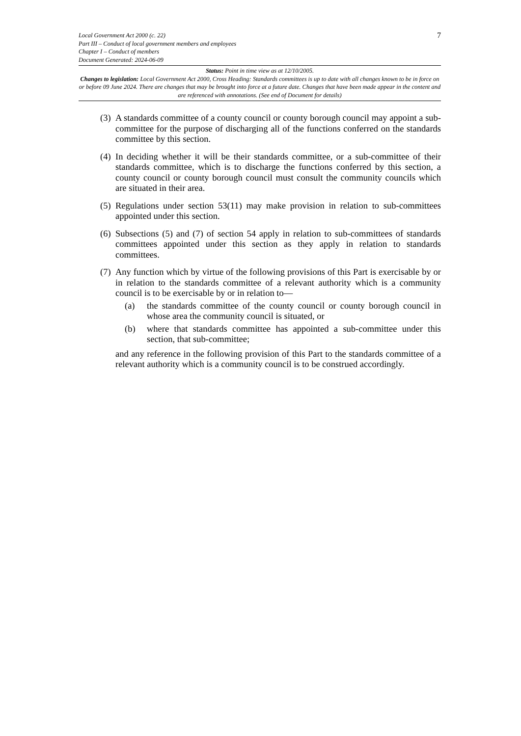Local Government Act 2000 (c. 22)
Part III – Conduct of local government members and employees
Chapter I – Conduct of members
Document Generated: 2024-06-09
7
Status: Point in time view as at 12/10/2005.
Changes to legislation: Local Government Act 2000, Cross Heading: Standards committees is up to date with all changes known to be in force on or before 09 June 2024. There are changes that may be brought into force at a future date. Changes that have been made appear in the content and are referenced with annotations. (See end of Document for details)
(3)
A standards committee of a county council or county borough council may appoint a sub-committee for the purpose of discharging all of the functions conferred on the standards committee by this section.
(4)
In deciding whether it will be their standards committee, or a sub-committee of their standards committee, which is to discharge the functions conferred by this section, a county council or county borough council must consult the community councils which are situated in their area.
(5)
Regulations under section 53(11) may make provision in relation to sub-committees appointed under this section.
(6)
Subsections (5) and (7) of section 54 apply in relation to sub-committees of standards committees appointed under this section as they apply in relation to standards committees.
(7)
Any function which by virtue of the following provisions of this Part is exercisable by or in relation to the standards committee of a relevant authority which is a community council is to be exercisable by or in relation to—
(a) the standards committee of the county council or county borough council in whose area the community council is situated, or
(b) where that standards committee has appointed a sub-committee under this section, that sub-committee;
and any reference in the following provision of this Part to the standards committee of a relevant authority which is a community council is to be construed accordingly.